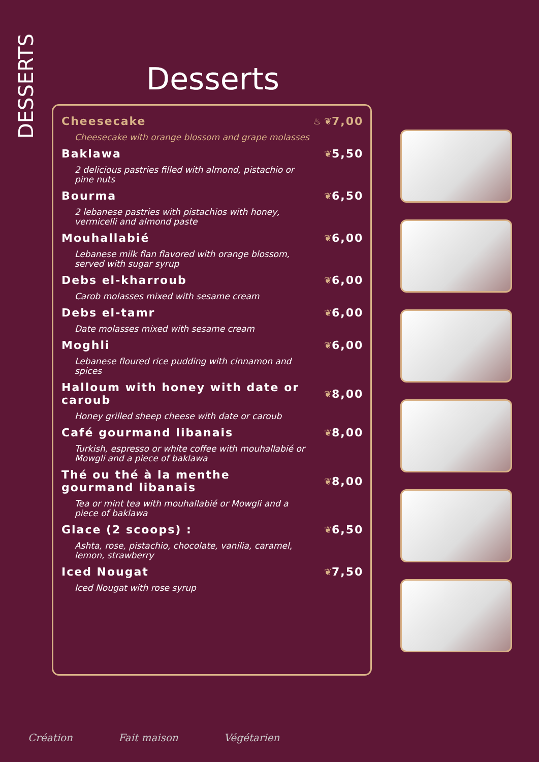DESSERTS
Desserts
Cheesecake ♨ ❦ 7,00
Cheesecake with orange blossom and grape molasses
Baklawa ❦ 5,50
2 delicious pastries filled with almond, pistachio or pine nuts
Bourma ❦ 6,50
2 lebanese pastries with pistachios with honey, vermicelli and almond paste
Mouhallabié ❦ 6,00
Lebanese milk flan flavored with orange blossom, served with sugar syrup
Debs el-kharroub ❦ 6,00
Carob molasses mixed with sesame cream
Debs el-tamr ❦ 6,00
Date molasses mixed with sesame cream
Moghli ❦ 6,00
Lebanese floured rice pudding with cinnamon and spices
Halloum with honey with date or caroub ❦ 8,00
Honey grilled sheep cheese with date or caroub
Café gourmand libanais ❦ 8,00
Turkish, espresso or white coffee with mouhallabié or Mowgli and a piece of baklawa
Thé ou thé à la menthe gourmand libanais ❦ 8,00
Tea or mint tea with mouhallabié or Mowgli and a piece of baklawa
Glace (2 scoops) : ❦ 6,50
Ashta, rose, pistachio, chocolate, vanilia, caramel, lemon, strawberry
Iced Nougat ❦ 7,50
Iced Nougat with rose syrup
Création Fait maison Végétarien